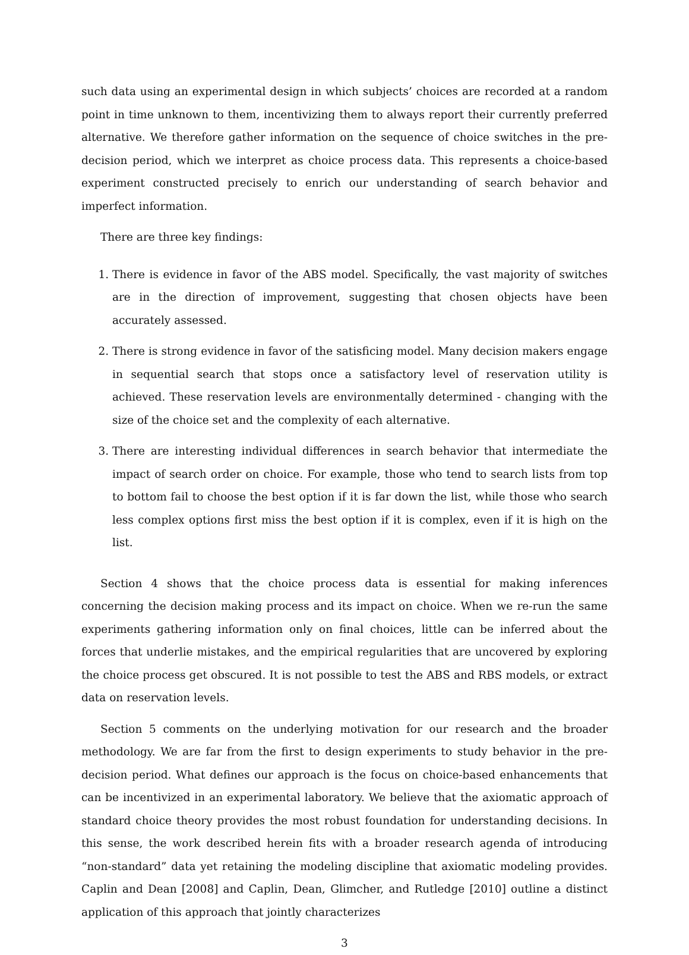such data using an experimental design in which subjects’ choices are recorded at a random point in time unknown to them, incentivizing them to always report their currently preferred alternative. We therefore gather information on the sequence of choice switches in the pre-decision period, which we interpret as choice process data. This represents a choice-based experiment constructed precisely to enrich our understanding of search behavior and imperfect information.
There are three key findings:
1. There is evidence in favor of the ABS model. Specifically, the vast majority of switches are in the direction of improvement, suggesting that chosen objects have been accurately assessed.
2. There is strong evidence in favor of the satisficing model. Many decision makers engage in sequential search that stops once a satisfactory level of reservation utility is achieved. These reservation levels are environmentally determined - changing with the size of the choice set and the complexity of each alternative.
3. There are interesting individual differences in search behavior that intermediate the impact of search order on choice. For example, those who tend to search lists from top to bottom fail to choose the best option if it is far down the list, while those who search less complex options first miss the best option if it is complex, even if it is high on the list.
Section 4 shows that the choice process data is essential for making inferences concerning the decision making process and its impact on choice. When we re-run the same experiments gathering information only on final choices, little can be inferred about the forces that underlie mistakes, and the empirical regularities that are uncovered by exploring the choice process get obscured. It is not possible to test the ABS and RBS models, or extract data on reservation levels.
Section 5 comments on the underlying motivation for our research and the broader methodology. We are far from the first to design experiments to study behavior in the pre-decision period. What defines our approach is the focus on choice-based enhancements that can be incentivized in an experimental laboratory. We believe that the axiomatic approach of standard choice theory provides the most robust foundation for understanding decisions. In this sense, the work described herein fits with a broader research agenda of introducing “non-standard” data yet retaining the modeling discipline that axiomatic modeling provides. Caplin and Dean [2008] and Caplin, Dean, Glimcher, and Rutledge [2010] outline a distinct application of this approach that jointly characterizes
3